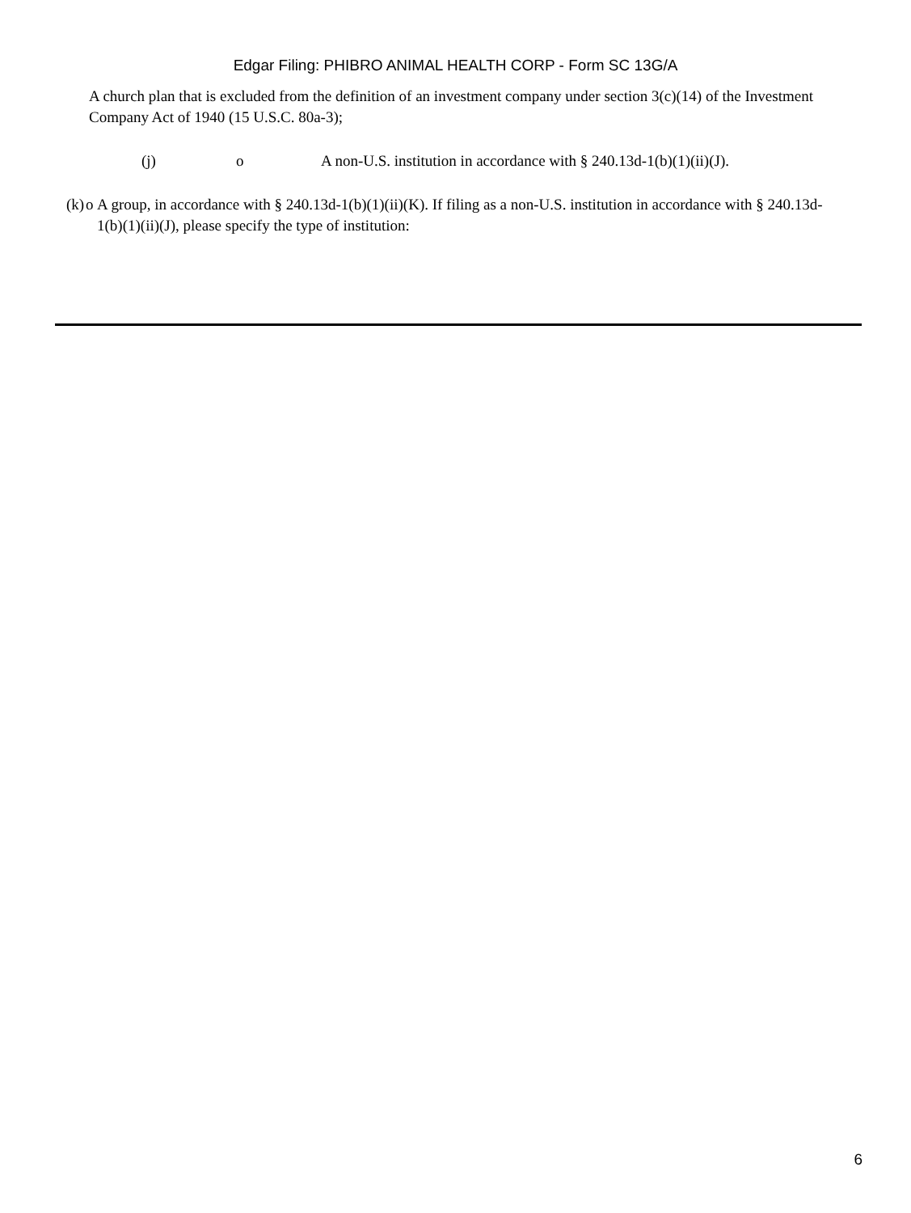Edgar Filing: PHIBRO ANIMAL HEALTH CORP - Form SC 13G/A
A church plan that is excluded from the definition of an investment company under section 3(c)(14) of the Investment Company Act of 1940 (15 U.S.C. 80a-3);
(j) o A non-U.S. institution in accordance with § 240.13d-1(b)(1)(ii)(J).
(k) o A group, in accordance with § 240.13d-1(b)(1)(ii)(K). If filing as a non-U.S. institution in accordance with § 240.13d-1(b)(1)(ii)(J), please specify the type of institution:
6